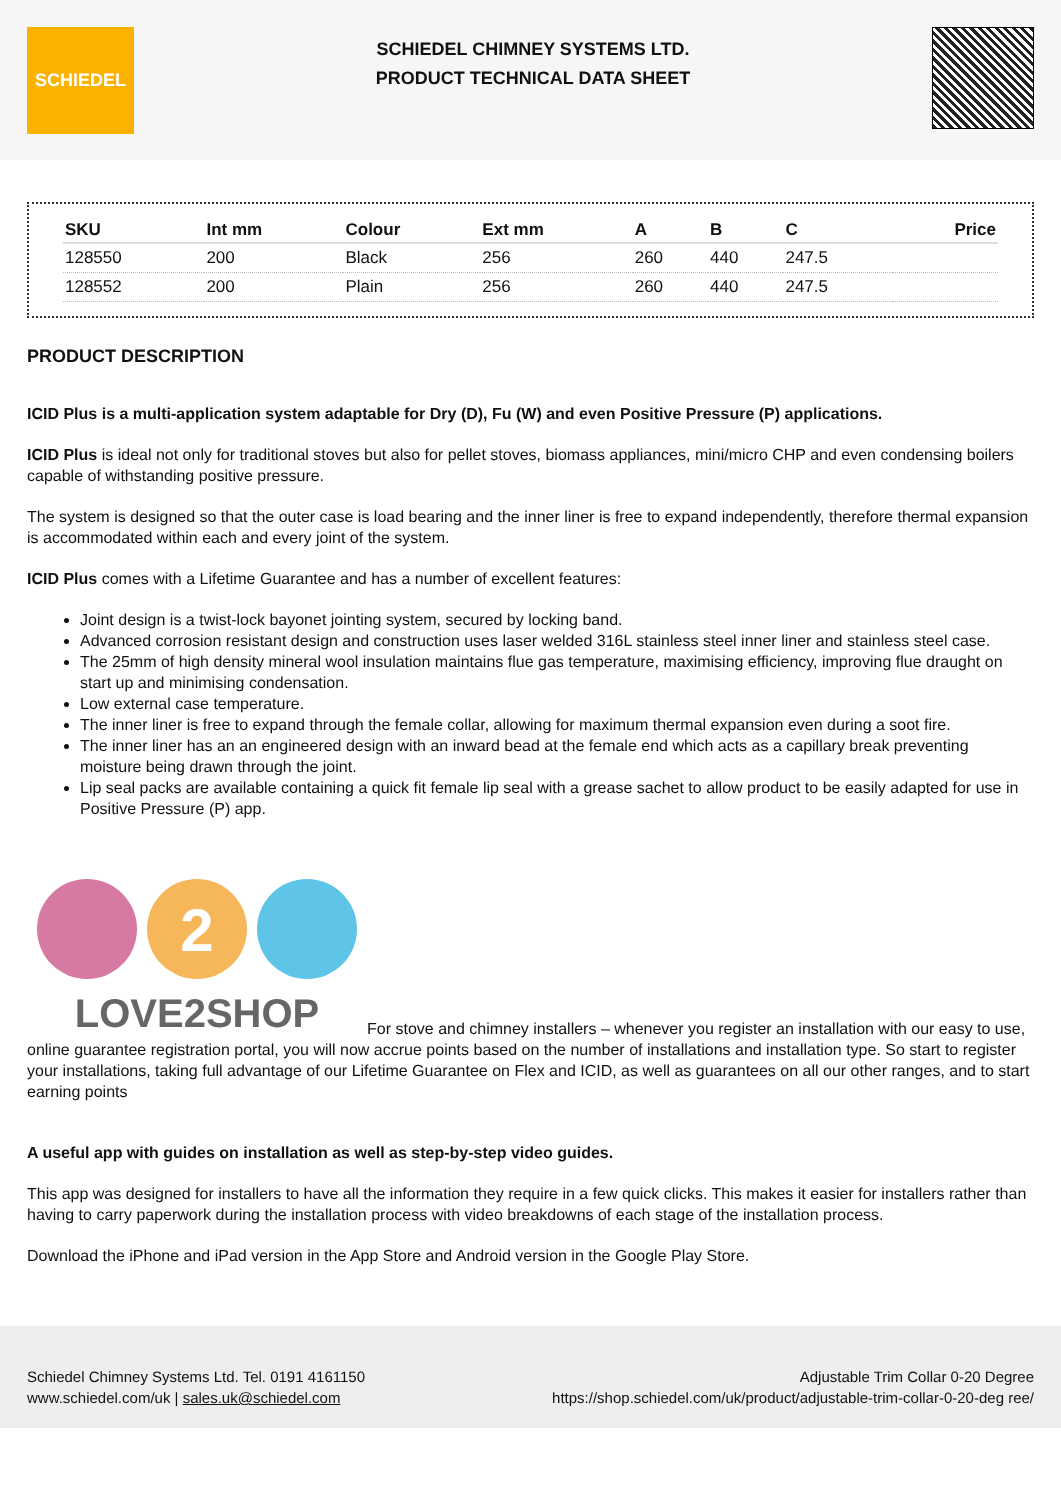SCHIEDEL
SCHIEDEL CHIMNEY SYSTEMS LTD.
PRODUCT TECHNICAL DATA SHEET
| SKU | Int mm | Colour | Ext mm | A | B | C | Price |
| --- | --- | --- | --- | --- | --- | --- | --- |
| 128550 | 200 | Black | 256 | 260 | 440 | 247.5 | |
| 128552 | 200 | Plain | 256 | 260 | 440 | 247.5 | |
PRODUCT DESCRIPTION
ICID Plus is a multi-application system adaptable for Dry (D), Fu (W) and even Positive Pressure (P) applications.
ICID Plus is ideal not only for traditional stoves but also for pellet stoves, biomass appliances, mini/micro CHP and even condensing boilers capable of withstanding positive pressure.
The system is designed so that the outer case is load bearing and the inner liner is free to expand independently, therefore thermal expansion is accommodated within each and every joint of the system.
ICID Plus comes with a Lifetime Guarantee and has a number of excellent features:
Joint design is a twist-lock bayonet jointing system, secured by locking band.
Advanced corrosion resistant design and construction uses laser welded 316L stainless steel inner liner and stainless steel case.
The 25mm of high density mineral wool insulation maintains flue gas temperature, maximising efficiency, improving flue draught on start up and minimising condensation.
Low external case temperature.
The inner liner is free to expand through the female collar, allowing for maximum thermal expansion even during a soot fire.
The inner liner has an an engineered design with an inward bead at the female end which acts as a capillary break preventing moisture being drawn through the joint.
Lip seal packs are available containing a quick fit female lip seal with a grease sachet to allow product to be easily adapted for use in Positive Pressure (P) app.
2
LOVE2SHOP
For stove and chimney installers – whenever you register an installation with our easy to use, online guarantee registration portal, you will now accrue points based on the number of installations and installation type. So start to register your installations, taking full advantage of our Lifetime Guarantee on Flex and ICID, as well as guarantees on all our other ranges, and to start earning points
A useful app with guides on installation as well as step-by-step video guides.
This app was designed for installers to have all the information they require in a few quick clicks. This makes it easier for installers rather than having to carry paperwork during the installation process with video breakdowns of each stage of the installation process.
Download the iPhone and iPad version in the App Store and Android version in the Google Play Store.
Schiedel Chimney Systems Ltd. Tel. 0191 4161150
www.schiedel.com/uk | sales.uk@schiedel.com
Adjustable Trim Collar 0-20 Degree
https://shop.schiedel.com/uk/product/adjustable-trim-collar-0-20-deg ree/